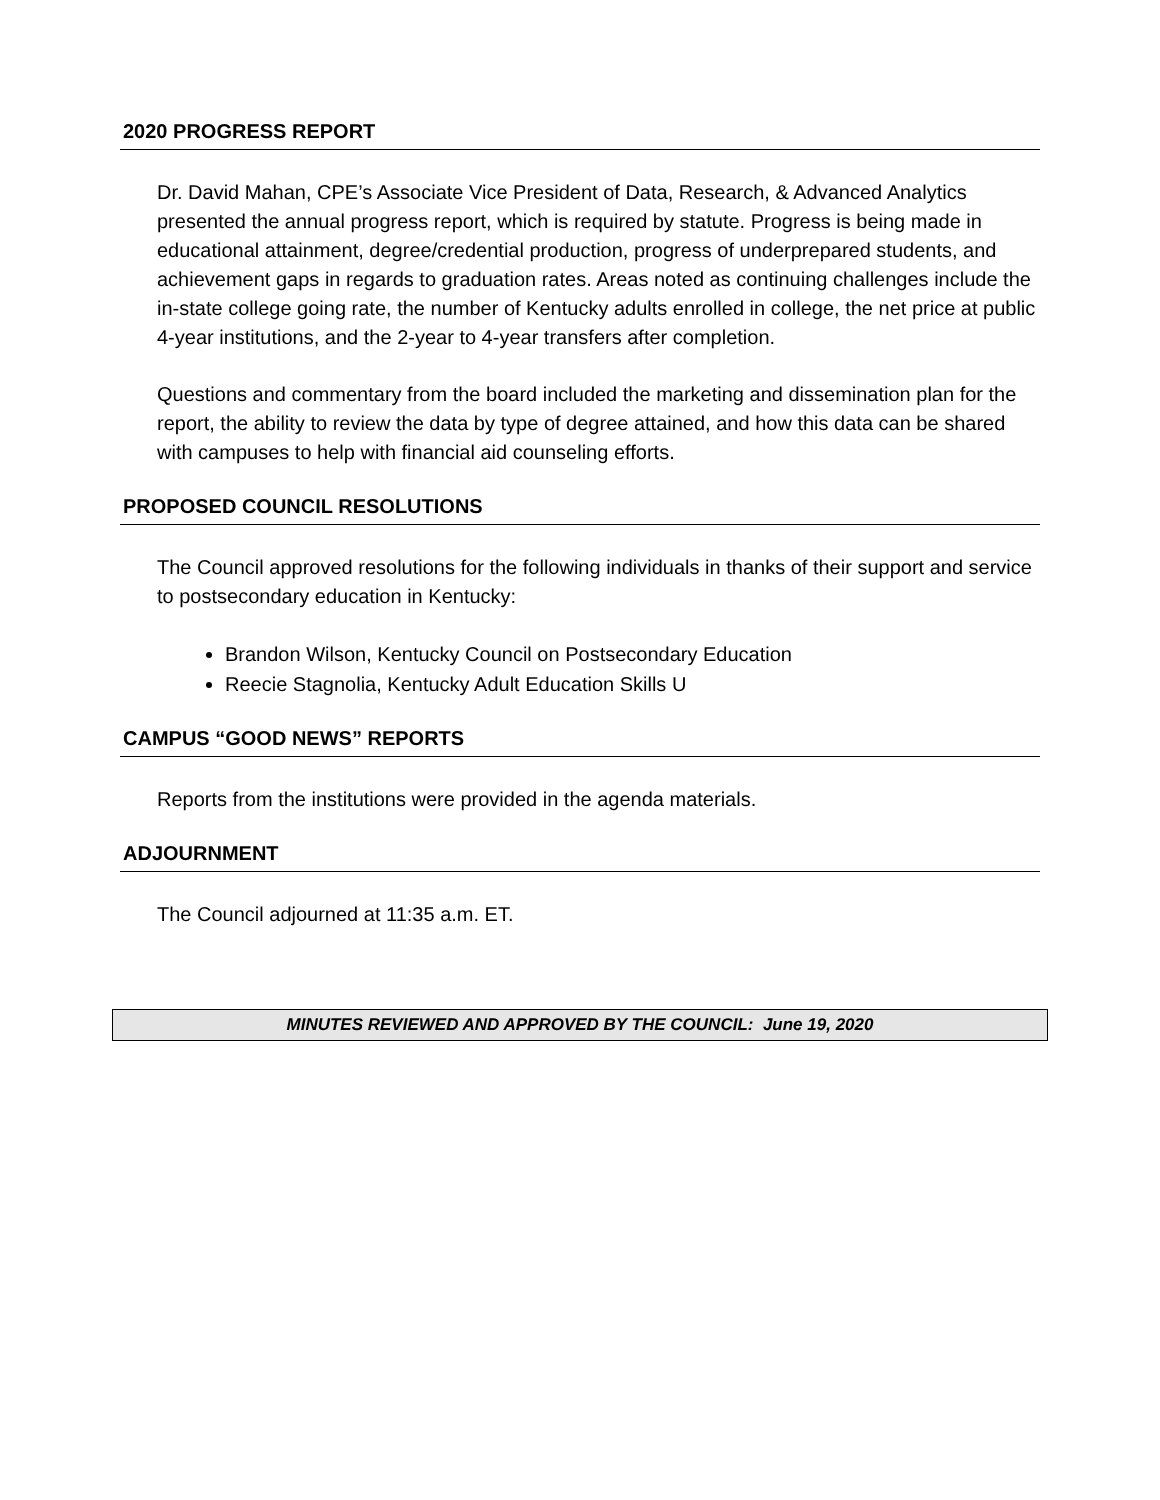2020 PROGRESS REPORT
Dr. David Mahan, CPE’s Associate Vice President of Data, Research, & Advanced Analytics presented the annual progress report, which is required by statute. Progress is being made in educational attainment, degree/credential production, progress of underprepared students, and achievement gaps in regards to graduation rates. Areas noted as continuing challenges include the in-state college going rate, the number of Kentucky adults enrolled in college, the net price at public 4-year institutions, and the 2-year to 4-year transfers after completion.
Questions and commentary from the board included the marketing and dissemination plan for the report, the ability to review the data by type of degree attained, and how this data can be shared with campuses to help with financial aid counseling efforts.
PROPOSED COUNCIL RESOLUTIONS
The Council approved resolutions for the following individuals in thanks of their support and service to postsecondary education in Kentucky:
Brandon Wilson, Kentucky Council on Postsecondary Education
Reecie Stagnolia, Kentucky Adult Education Skills U
CAMPUS “GOOD NEWS” REPORTS
Reports from the institutions were provided in the agenda materials.
ADJOURNMENT
The Council adjourned at 11:35 a.m. ET.
MINUTES REVIEWED AND APPROVED BY THE COUNCIL: June 19, 2020